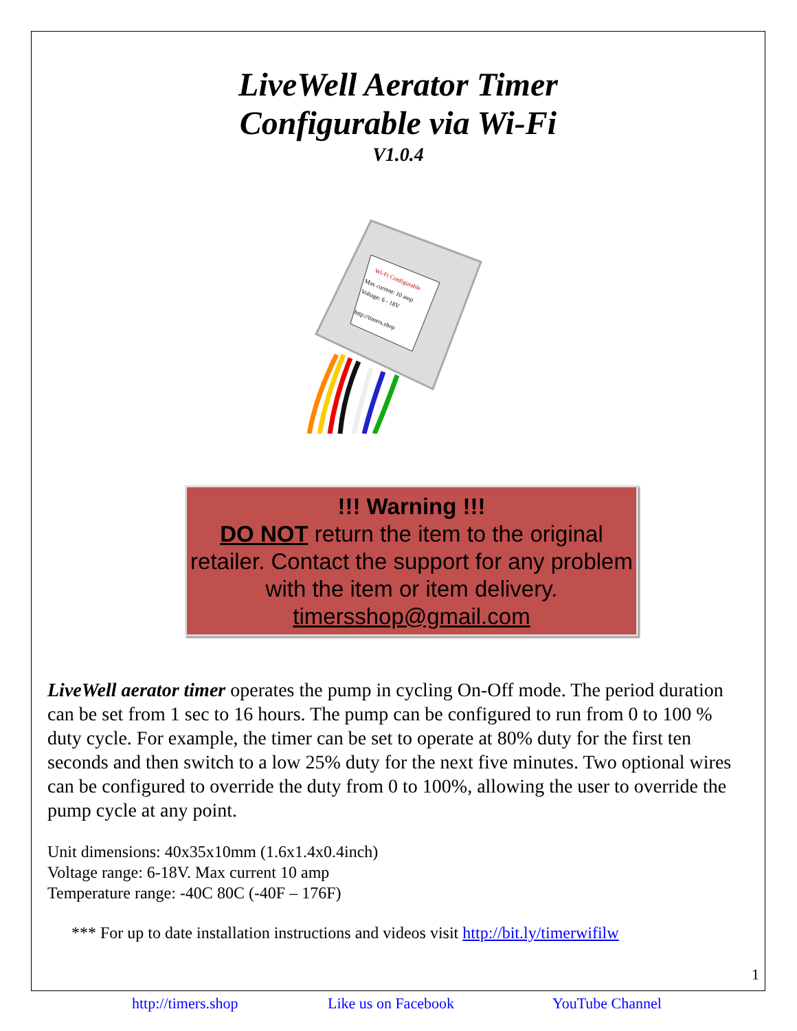LiveWell Aerator Timer
Configurable via Wi-Fi
V1.0.4
Wi-Fi Configurable
Max current: 10 amp
Voltage: 6 - 18V
http://timers.shop
!!! Warning !!!
DO NOT return the item to the original retailer. Contact the support for any problem with the item or item delivery.
timersshop@gmail.com
LiveWell aerator timer operates the pump in cycling On-Off mode. The period duration can be set from 1 sec to 16 hours. The pump can be configured to run from 0 to 100 % duty cycle. For example, the timer can be set to operate at 80% duty for the first ten seconds and then switch to a low 25% duty for the next five minutes. Two optional wires can be configured to override the duty from 0 to 100%, allowing the user to override the pump cycle at any point.
Unit dimensions: 40x35x10mm (1.6x1.4x0.4inch)
Voltage range: 6-18V. Max current 10 amp
Temperature range: -40C 80C (-40F – 176F)
*** For up to date installation instructions and videos visit http://bit.ly/timerwifilw
1
http://timers.shop Like us on Facebook YouTube Channel